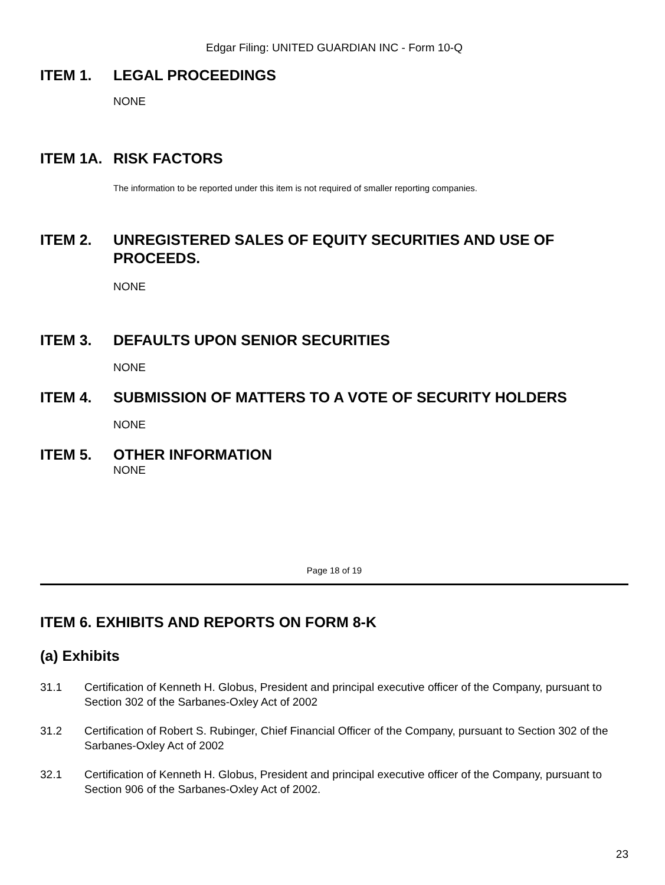Edgar Filing: UNITED GUARDIAN INC - Form 10-Q
ITEM 1. LEGAL PROCEEDINGS
NONE
ITEM 1A. RISK FACTORS
The information to be reported under this item is not required of smaller reporting companies.
ITEM 2. UNREGISTERED SALES OF EQUITY SECURITIES AND USE OF PROCEEDS.
NONE
ITEM 3. DEFAULTS UPON SENIOR SECURITIES
NONE
ITEM 4. SUBMISSION OF MATTERS TO A VOTE OF SECURITY HOLDERS
NONE
ITEM 5. OTHER INFORMATION
NONE
Page 18 of 19
ITEM 6. EXHIBITS AND REPORTS ON FORM 8-K
(a) Exhibits
31.1 Certification of Kenneth H. Globus, President and principal executive officer of the Company, pursuant to Section 302 of the Sarbanes-Oxley Act of 2002
31.2 Certification of Robert S. Rubinger, Chief Financial Officer of the Company, pursuant to Section 302 of the Sarbanes-Oxley Act of 2002
32.1 Certification of Kenneth H. Globus, President and principal executive officer of the Company, pursuant to Section 906 of the Sarbanes-Oxley Act of 2002.
23